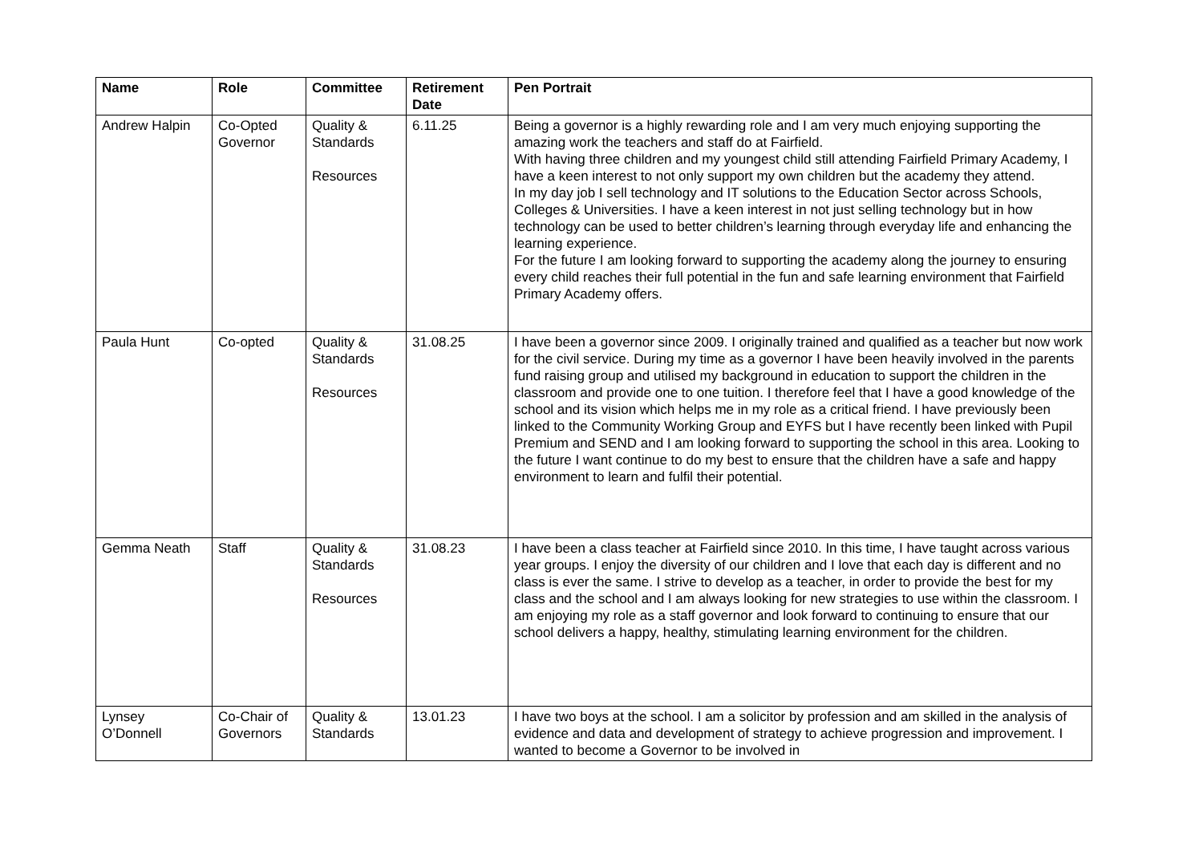| Name | Role | Committee | Retirement Date | Pen Portrait |
| --- | --- | --- | --- | --- |
| Andrew Halpin | Co-Opted Governor | Quality & Standards Resources | 6.11.25 | Being a governor is a highly rewarding role and I am very much enjoying supporting the amazing work the teachers and staff do at Fairfield. With having three children and my youngest child still attending Fairfield Primary Academy, I have a keen interest to not only support my own children but the academy they attend. In my day job I sell technology and IT solutions to the Education Sector across Schools, Colleges & Universities. I have a keen interest in not just selling technology but in how technology can be used to better children’s learning through everyday life and enhancing the learning experience. For the future I am looking forward to supporting the academy along the journey to ensuring every child reaches their full potential in the fun and safe learning environment that Fairfield Primary Academy offers. |
| Paula Hunt | Co-opted | Quality & Standards Resources | 31.08.25 | I have been a governor since 2009. I originally trained and qualified as a teacher but now work for the civil service. During my time as a governor I have been heavily involved in the parents fund raising group and utilised my background in education to support the children in the classroom and provide one to one tuition. I therefore feel that I have a good knowledge of the school and its vision which helps me in my role as a critical friend. I have previously been linked to the Community Working Group and EYFS but I have recently been linked with Pupil Premium and SEND and I am looking forward to supporting the school in this area. Looking to the future I want continue to do my best to ensure that the children have a safe and happy environment to learn and fulfil their potential. |
| Gemma Neath | Staff | Quality & Standards Resources | 31.08.23 | I have been a class teacher at Fairfield since 2010. In this time, I have taught across various year groups. I enjoy the diversity of our children and I love that each day is different and no class is ever the same. I strive to develop as a teacher, in order to provide the best for my class and the school and I am always looking for new strategies to use within the classroom. I am enjoying my role as a staff governor and look forward to continuing to ensure that our school delivers a happy, healthy, stimulating learning environment for the children. |
| Lynsey O’Donnell | Co-Chair of Governors | Quality & Standards | 13.01.23 | I have two boys at the school. I am a solicitor by profession and am skilled in the analysis of evidence and data and development of strategy to achieve progression and improvement. I wanted to become a Governor to be involved in |